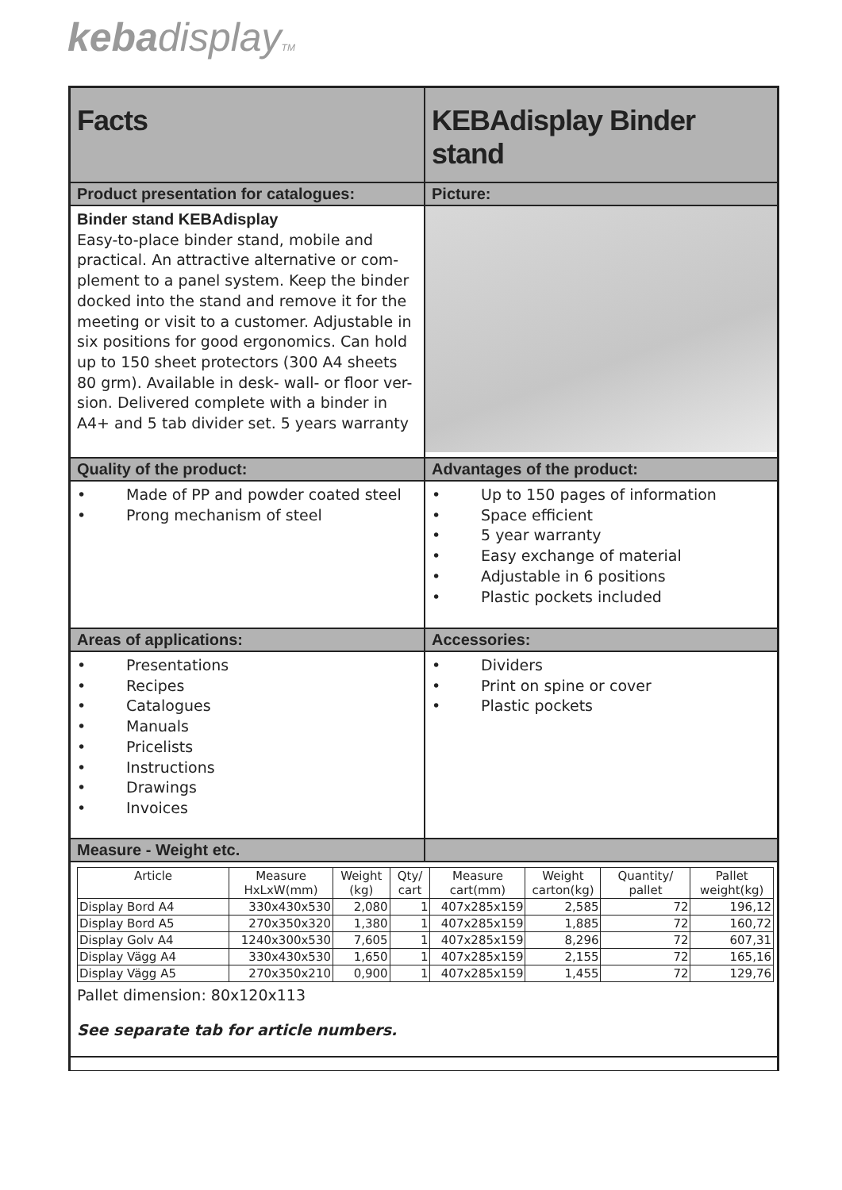kebadisplayTM
Facts KEBAdisplay Binder stand
Product presentation for catalogues: Picture:
Binder stand KEBAdisplay
Easy-to-place binder stand, mobile and practical. An attractive alternative or com-plement to a panel system. Keep the binder docked into the stand and remove it for the meeting or visit to a customer. Adjustable in six positions for good ergonomics. Can hold up to 150 sheet protectors (300 A4 sheets 80 grm). Available in desk- wall- or floor ver-sion. Delivered complete with a binder in A4+ and 5 tab divider set. 5 years warranty
Quality of the product: Advantages of the product:
• Made of PP and powder coated steel
• Prong mechanism of steel
• Up to 150 pages of information
• Space efficient
• 5 year warranty
• Easy exchange of material
• Adjustable in 6 positions
• Plastic pockets included
Areas of applications: Accessories:
• Presentations
• Recipes
• Catalogues
• Manuals
• Pricelists
• Instructions
• Drawings
• Invoices
• Dividers
• Print on spine or cover
• Plastic pockets
Measure - Weight etc.
| Article | Measure HxLxW(mm) | Weight (kg) | Qty/ cart | Measure cart(mm) | Weight carton(kg) | Quantity/ pallet | Pallet weight(kg) |
| --- | --- | --- | --- | --- | --- | --- | --- |
| Display Bord A4 | 330x430x530 | 2,080 | 1 | 407x285x159 | 2,585 | 72 | 196,12 |
| Display Bord A5 | 270x350x320 | 1,380 | 1 | 407x285x159 | 1,885 | 72 | 160,72 |
| Display Golv A4 | 1240x300x530 | 7,605 | 1 | 407x285x159 | 8,296 | 72 | 607,31 |
| Display Vägg A4 | 330x430x530 | 1,650 | 1 | 407x285x159 | 2,155 | 72 | 165,16 |
| Display Vägg A5 | 270x350x210 | 0,900 | 1 | 407x285x159 | 1,455 | 72 | 129,76 |
Pallet dimension: 80x120x113
See separate tab for article numbers.